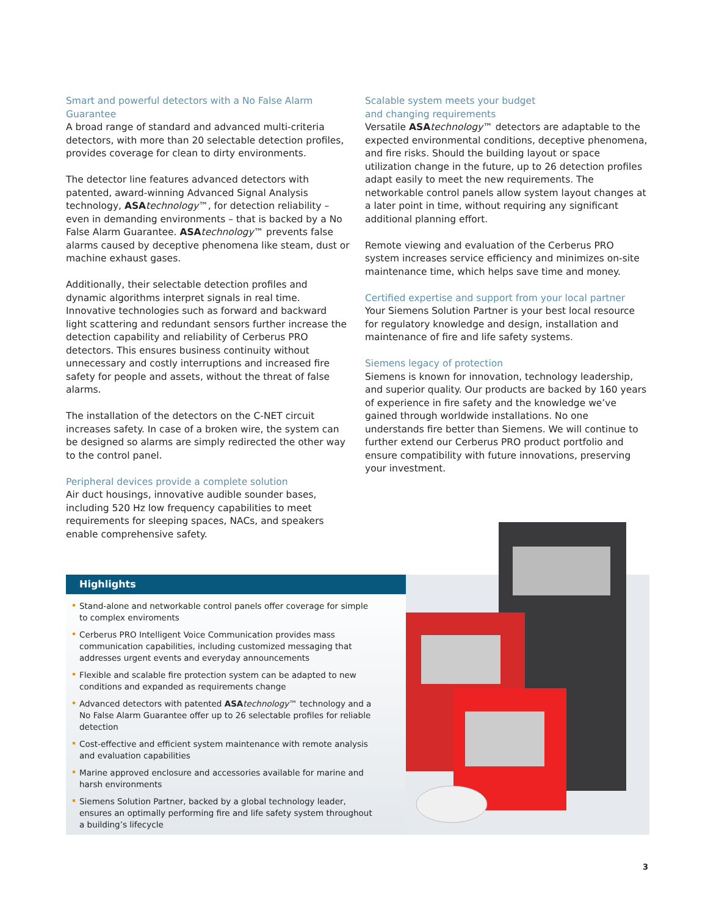Smart and powerful detectors with a No False Alarm Guarantee
A broad range of standard and advanced multi-criteria detectors, with more than 20 selectable detection profiles, provides coverage for clean to dirty environments.
The detector line features advanced detectors with patented, award-winning Advanced Signal Analysis technology, ASA technology™, for detection reliability – even in demanding environments – that is backed by a No False Alarm Guarantee. ASA technology™ prevents false alarms caused by deceptive phenomena like steam, dust or machine exhaust gases.
Additionally, their selectable detection profiles and dynamic algorithms interpret signals in real time. Innovative technologies such as forward and backward light scattering and redundant sensors further increase the detection capability and reliability of Cerberus PRO detectors. This ensures business continuity without unnecessary and costly interruptions and increased fire safety for people and assets, without the threat of false alarms.
The installation of the detectors on the C-NET circuit increases safety. In case of a broken wire, the system can be designed so alarms are simply redirected the other way to the control panel.
Peripheral devices provide a complete solution
Air duct housings, innovative audible sounder bases, including 520 Hz low frequency capabilities to meet requirements for sleeping spaces, NACs, and speakers enable comprehensive safety.
Scalable system meets your budget
and changing requirements
Versatile ASA technology™ detectors are adaptable to the expected environmental conditions, deceptive phenomena, and fire risks. Should the building layout or space utilization change in the future, up to 26 detection profiles adapt easily to meet the new requirements. The networkable control panels allow system layout changes at a later point in time, without requiring any significant additional planning effort.
Remote viewing and evaluation of the Cerberus PRO system increases service efficiency and minimizes on-site maintenance time, which helps save time and money.
Certified expertise and support from your local partner
Your Siemens Solution Partner is your best local resource for regulatory knowledge and design, installation and maintenance of fire and life safety systems.
Siemens legacy of protection
Siemens is known for innovation, technology leadership, and superior quality. Our products are backed by 160 years of experience in fire safety and the knowledge we’ve gained through worldwide installations. No one understands fire better than Siemens. We will continue to further extend our Cerberus PRO product portfolio and ensure compatibility with future innovations, preserving your investment.
Highlights
Stand-alone and networkable control panels offer coverage for simple to complex enviroments
Cerberus PRO Intelligent Voice Communication provides mass communication capabilities, including customized messaging that addresses urgent events and everyday announcements
Flexible and scalable fire protection system can be adapted to new conditions and expanded as requirements change
Advanced detectors with patented ASA technology™ technology and a No False Alarm Guarantee offer up to 26 selectable profiles for reliable detection
Cost-effective and efficient system maintenance with remote analysis and evaluation capabilities
Marine approved enclosure and accessories available for marine and harsh environments
Siemens Solution Partner, backed by a global technology leader, ensures an optimally performing fire and life safety system throughout a building’s lifecycle
3